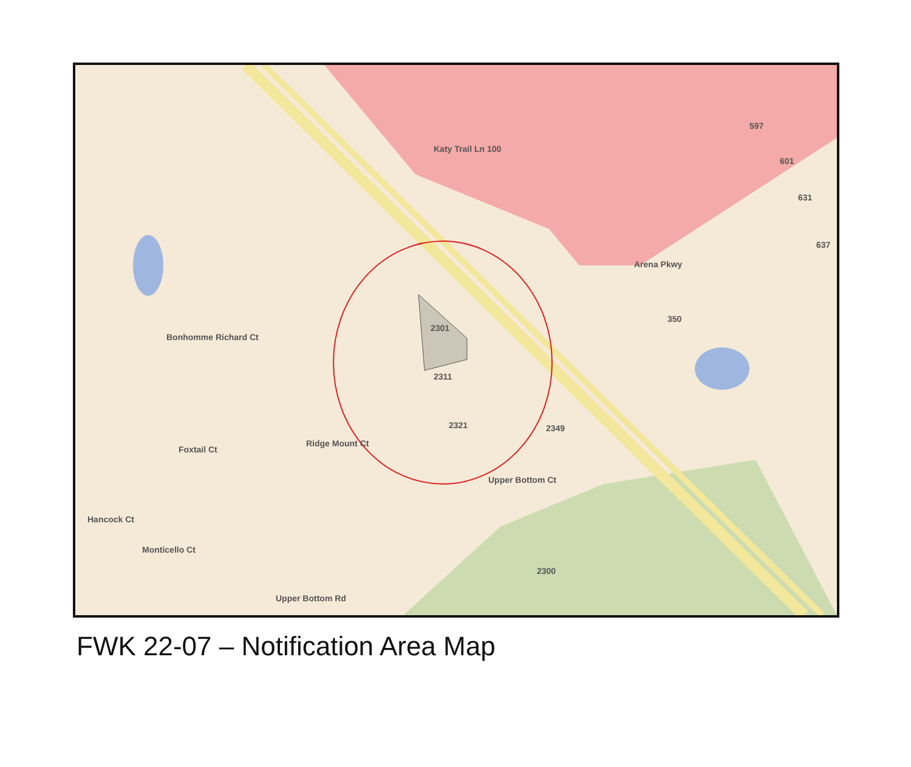597
601
631
637
Arena Pkwy
350
2301
2311
2321 2349
2300
Katy Trail Ln 100
Ridge Mount Ct
Upper Bottom Ct
Upper Bottom Rd
Foxtail Ct
Hancock Ct
Monticello Ct
Bonhomme Richard Ct
FWK 22-07 – Notification Area Map